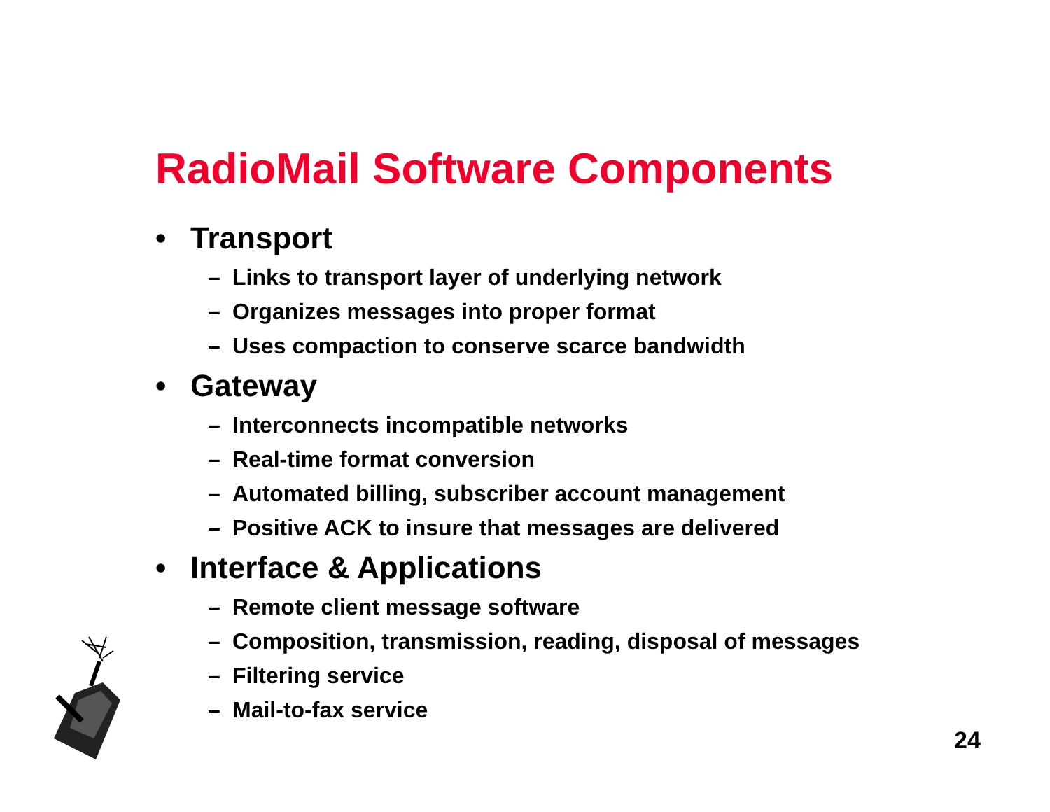RadioMail Software Components
• Transport
– Links to transport layer of underlying network
– Organizes messages into proper format
– Uses compaction to conserve scarce bandwidth
• Gateway
– Interconnects incompatible networks
– Real-time format conversion
– Automated billing, subscriber account management
– Positive ACK to insure that messages are delivered
• Interface & Applications
– Remote client message software
– Composition, transmission, reading, disposal of messages
– Filtering service
– Mail-to-fax service
24